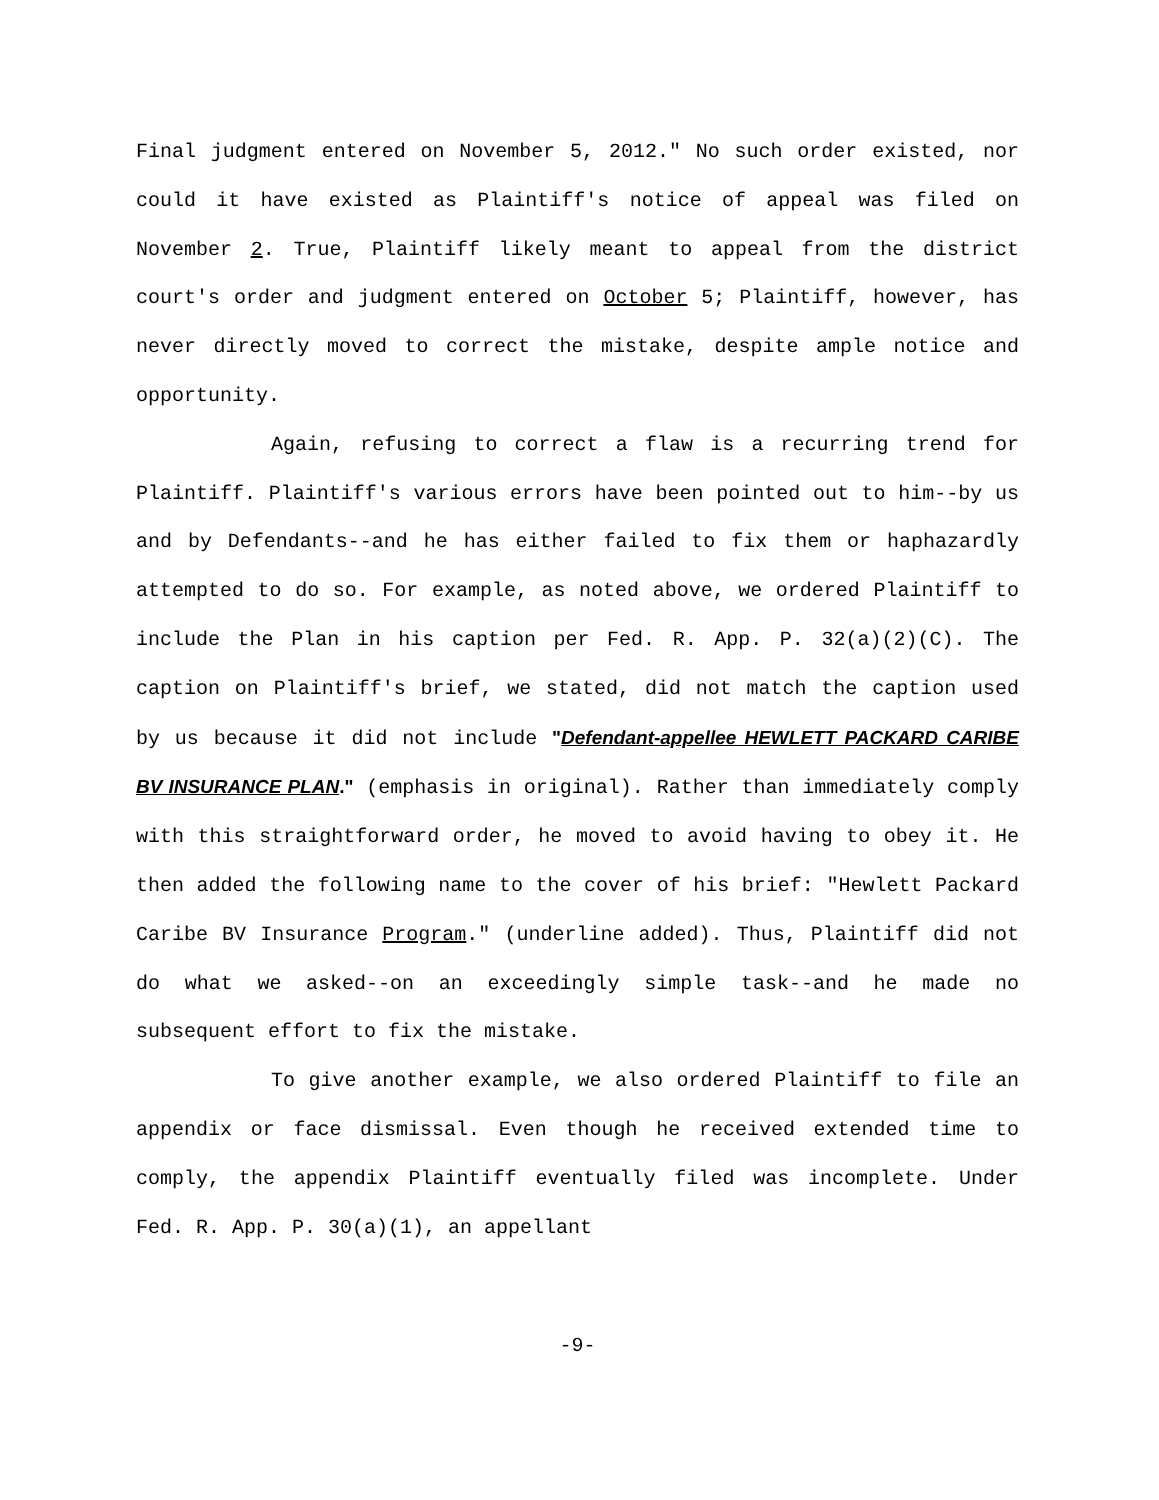Final judgment entered on November 5, 2012." No such order existed, nor could it have existed as Plaintiff's notice of appeal was filed on November 2. True, Plaintiff likely meant to appeal from the district court's order and judgment entered on October 5; Plaintiff, however, has never directly moved to correct the mistake, despite ample notice and opportunity.
Again, refusing to correct a flaw is a recurring trend for Plaintiff. Plaintiff's various errors have been pointed out to him--by us and by Defendants--and he has either failed to fix them or haphazardly attempted to do so. For example, as noted above, we ordered Plaintiff to include the Plan in his caption per Fed. R. App. P. 32(a)(2)(C). The caption on Plaintiff's brief, we stated, did not match the caption used by us because it did not include "Defendant-appellee HEWLETT PACKARD CARIBE BV INSURANCE PLAN." (emphasis in original). Rather than immediately comply with this straightforward order, he moved to avoid having to obey it. He then added the following name to the cover of his brief: "Hewlett Packard Caribe BV Insurance Program." (underline added). Thus, Plaintiff did not do what we asked--on an exceedingly simple task--and he made no subsequent effort to fix the mistake.
To give another example, we also ordered Plaintiff to file an appendix or face dismissal. Even though he received extended time to comply, the appendix Plaintiff eventually filed was incomplete. Under Fed. R. App. P. 30(a)(1), an appellant
-9-